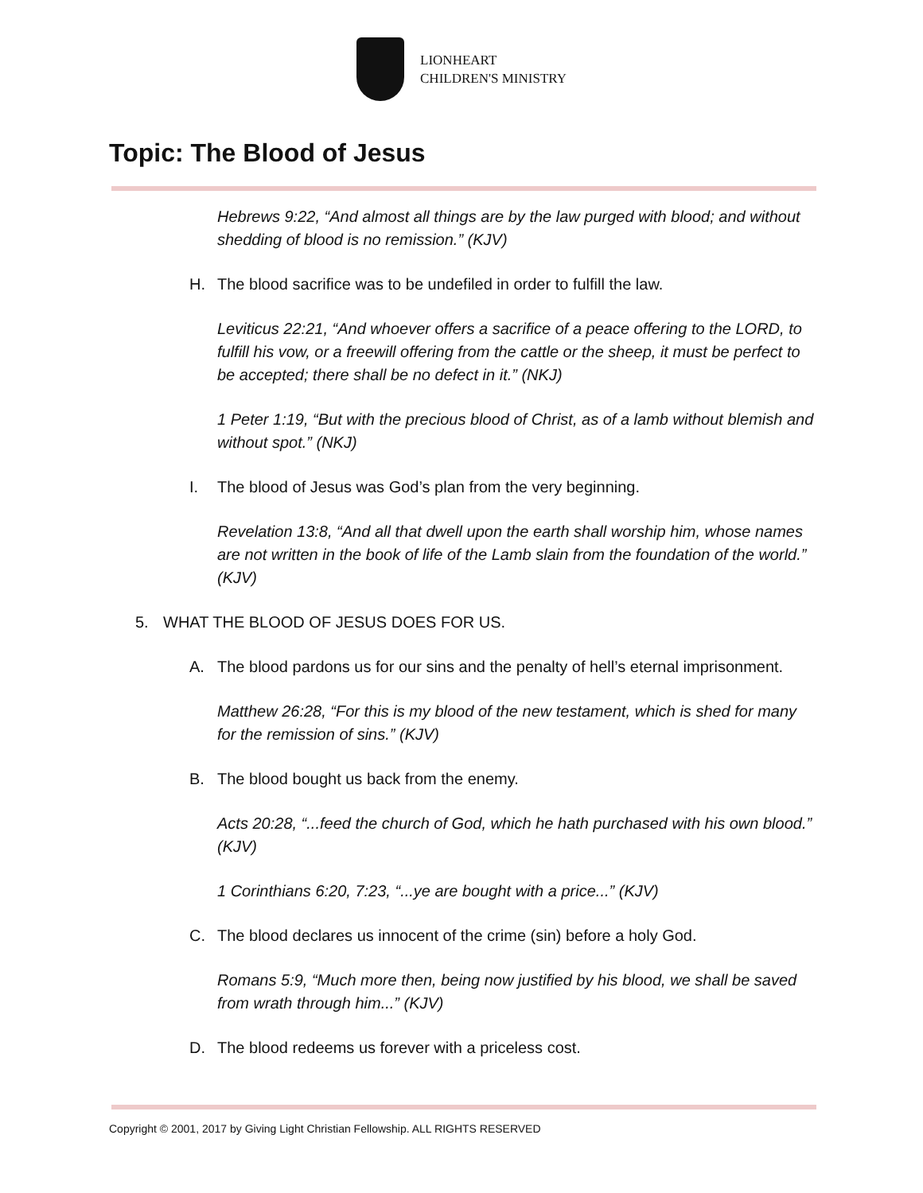LIONHEART
CHILDREN'S MINISTRY
Topic: The Blood of Jesus
Hebrews 9:22, “And almost all things are by the law purged with blood; and without shedding of blood is no remission.” (KJV)
H. The blood sacrifice was to be undefiled in order to fulfill the law.
Leviticus 22:21, “And whoever offers a sacrifice of a peace offering to the LORD, to fulfill his vow, or a freewill offering from the cattle or the sheep, it must be perfect to be accepted; there shall be no defect in it.” (NKJ)
1 Peter 1:19, “But with the precious blood of Christ, as of a lamb without blemish and without spot.” (NKJ)
I. The blood of Jesus was God’s plan from the very beginning.
Revelation 13:8, “And all that dwell upon the earth shall worship him, whose names are not written in the book of life of the Lamb slain from the foundation of the world.” (KJV)
5. WHAT THE BLOOD OF JESUS DOES FOR US.
A. The blood pardons us for our sins and the penalty of hell’s eternal imprisonment.
Matthew 26:28, “For this is my blood of the new testament, which is shed for many for the remission of sins.” (KJV)
B. The blood bought us back from the enemy.
Acts 20:28, “...feed the church of God, which he hath purchased with his own blood.” (KJV)
1 Corinthians 6:20, 7:23, “...ye are bought with a price...” (KJV)
C. The blood declares us innocent of the crime (sin) before a holy God.
Romans 5:9, “Much more then, being now justified by his blood, we shall be saved from wrath through him...” (KJV)
D. The blood redeems us forever with a priceless cost.
Copyright © 2001, 2017 by Giving Light Christian Fellowship. ALL RIGHTS RESERVED